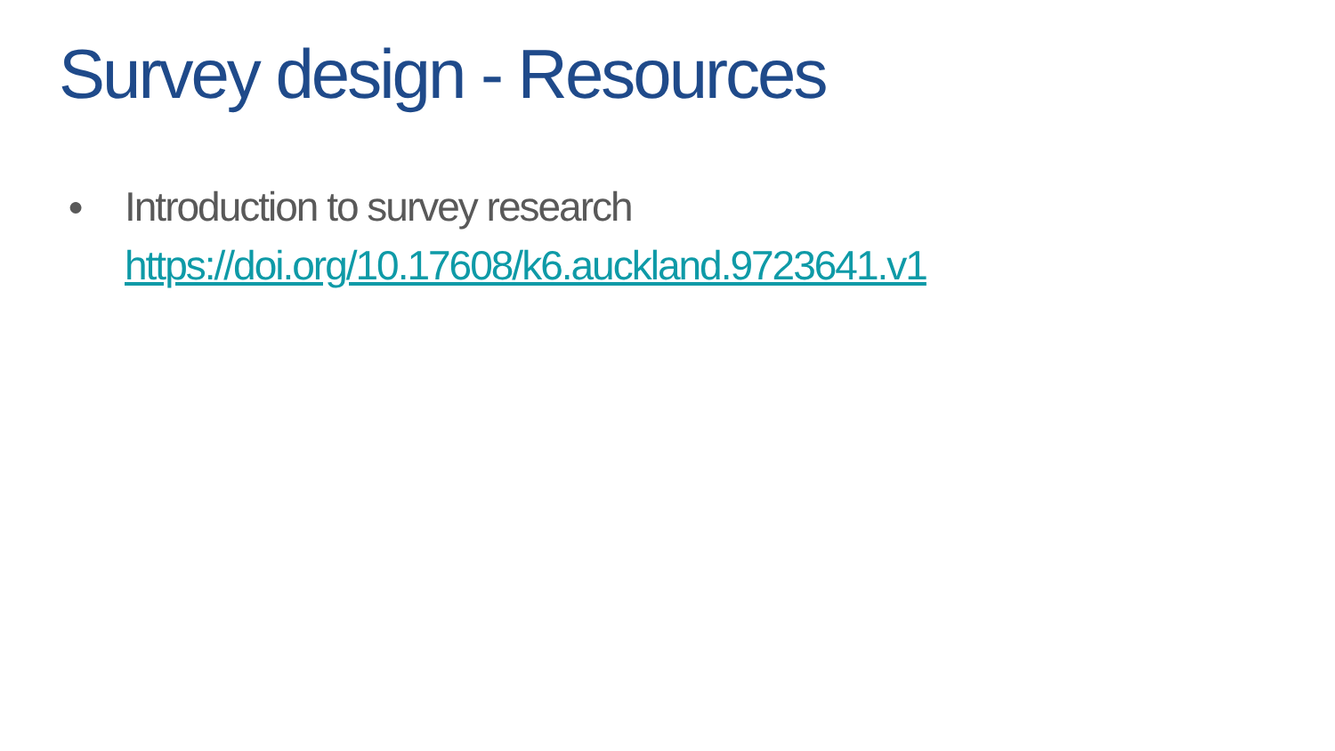Survey design - Resources
● Introduction to survey research
https://doi.org/10.17608/k6.auckland.9723641.v1